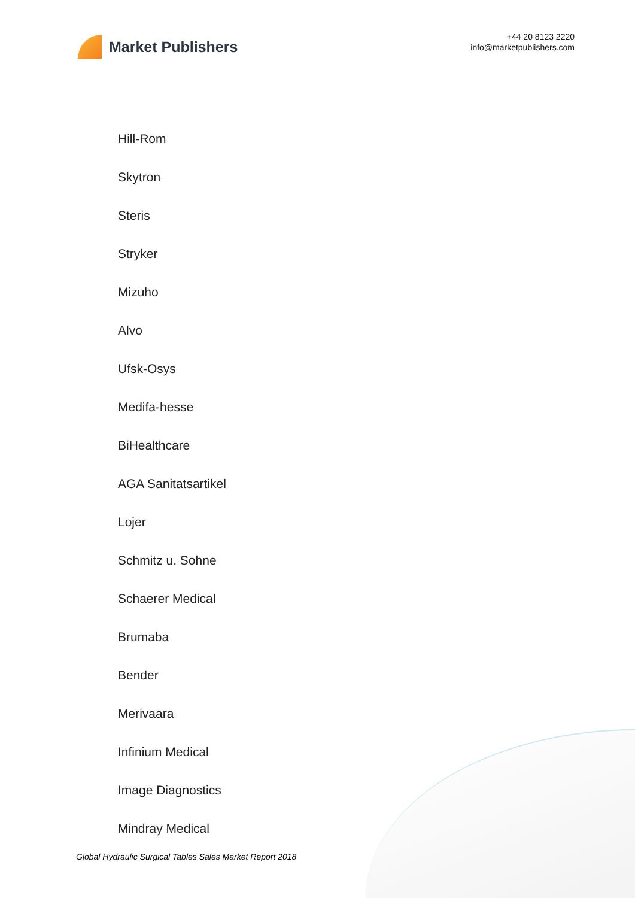Market Publishers
+44 20 8123 2220
info@marketpublishers.com
Hill-Rom
Skytron
Steris
Stryker
Mizuho
Alvo
Ufsk-Osys
Medifa-hesse
BiHealthcare
AGA Sanitatsartikel
Lojer
Schmitz u. Sohne
Schaerer Medical
Brumaba
Bender
Merivaara
Infinium Medical
Image Diagnostics
Mindray Medical
Global Hydraulic Surgical Tables Sales Market Report 2018